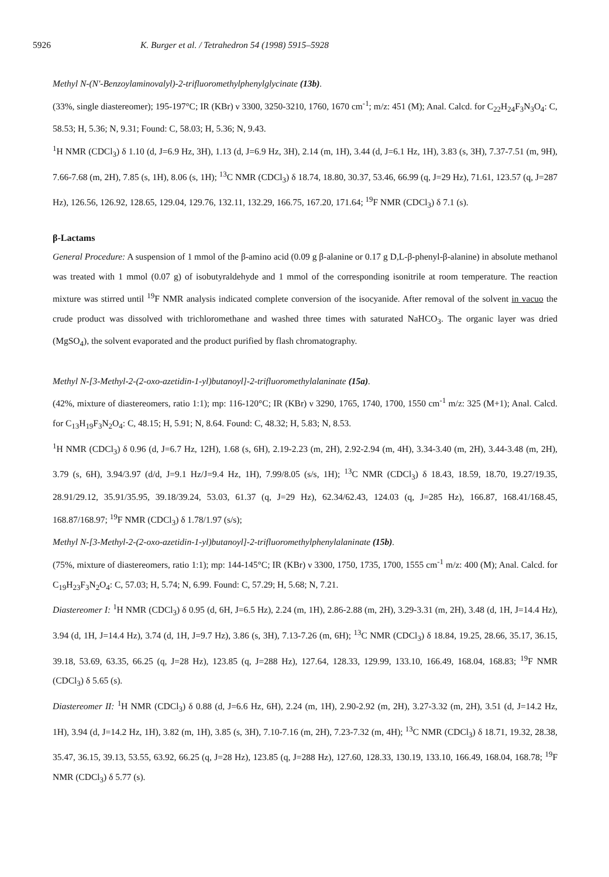5926 K. Burger et al. / Tetrahedron 54 (1998) 5915–5928
Methyl N-(N'-Benzoylaminovalyl)-2-trifluoromethylphenylglycinate (13b).
(33%, single diastereomer); 195-197°C; IR (KBr) ν 3300, 3250-3210, 1760, 1670 cm<sup>-1</sup>; m/z: 451 (M); Anal. Calcd. for C<sub>22</sub>H<sub>24</sub>F<sub>3</sub>N<sub>3</sub>O<sub>4</sub>: C, 58.53; H, 5.36; N, 9.31; Found: C, 58.03; H, 5.36; N, 9.43.
<sup>1</sup>H NMR (CDCl<sub>3</sub>) δ 1.10 (d, J=6.9 Hz, 3H), 1.13 (d, J=6.9 Hz, 3H), 2.14 (m, 1H), 3.44 (d, J=6.1 Hz, 1H), 3.83 (s, 3H), 7.37-7.51 (m, 9H), 7.66-7.68 (m, 2H), 7.85 (s, 1H), 8.06 (s, 1H); <sup>13</sup>C NMR (CDCl<sub>3</sub>) δ 18.74, 18.80, 30.37, 53.46, 66.99 (q, J=29 Hz), 71.61, 123.57 (q, J=287 Hz), 126.56, 126.92, 128.65, 129.04, 129.76, 132.11, 132.29, 166.75, 167.20, 171.64; <sup>19</sup>F NMR (CDCl<sub>3</sub>) δ 7.1 (s).
β-Lactams
General Procedure: A suspension of 1 mmol of the β-amino acid (0.09 g β-alanine or 0.17 g D,L-β-phenyl-β-alanine) in absolute methanol was treated with 1 mmol (0.07 g) of isobutyraldehyde and 1 mmol of the corresponding isonitrile at room temperature. The reaction mixture was stirred until <sup>19</sup>F NMR analysis indicated complete conversion of the isocyanide. After removal of the solvent in vacuo the crude product was dissolved with trichloromethane and washed three times with saturated NaHCO<sub>3</sub>. The organic layer was dried (MgSO<sub>4</sub>), the solvent evaporated and the product purified by flash chromatography.
Methyl N-[3-Methyl-2-(2-oxo-azetidin-1-yl)butanoyl]-2-trifluoromethylalaninate (15a).
(42%, mixture of diastereomers, ratio 1:1); mp: 116-120°C; IR (KBr) ν 3290, 1765, 1740, 1700, 1550 cm<sup>-1</sup> m/z: 325 (M+1); Anal. Calcd. for C<sub>13</sub>H<sub>19</sub>F<sub>3</sub>N<sub>2</sub>O<sub>4</sub>: C, 48.15; H, 5.91; N, 8.64. Found: C, 48.32; H, 5.83; N, 8.53.
<sup>1</sup>H NMR (CDCl<sub>3</sub>) δ 0.96 (d, J=6.7 Hz, 12H), 1.68 (s, 6H), 2.19-2.23 (m, 2H), 2.92-2.94 (m, 4H), 3.34-3.40 (m, 2H), 3.44-3.48 (m, 2H), 3.79 (s, 6H), 3.94/3.97 (d/d, J=9.1 Hz/J=9.4 Hz, 1H), 7.99/8.05 (s/s, 1H); <sup>13</sup>C NMR (CDCl<sub>3</sub>) δ 18.43, 18.59, 18.70, 19.27/19.35, 28.91/29.12, 35.91/35.95, 39.18/39.24, 53.03, 61.37 (q, J=29 Hz), 62.34/62.43, 124.03 (q, J=285 Hz), 166.87, 168.41/168.45, 168.87/168.97; <sup>19</sup>F NMR (CDCl<sub>3</sub>) δ 1.78/1.97 (s/s);
Methyl N-[3-Methyl-2-(2-oxo-azetidin-1-yl)butanoyl]-2-trifluoromethylphenylalaninate (15b).
(75%, mixture of diastereomers, ratio 1:1); mp: 144-145°C; IR (KBr) ν 3300, 1750, 1735, 1700, 1555 cm<sup>-1</sup> m/z: 400 (M); Anal. Calcd. for C<sub>19</sub>H<sub>23</sub>F<sub>3</sub>N<sub>2</sub>O<sub>4</sub>: C, 57.03; H, 5.74; N, 6.99. Found: C, 57.29; H, 5.68; N, 7.21.
Diastereomer I: <sup>1</sup>H NMR (CDCl<sub>3</sub>) δ 0.95 (d, 6H, J=6.5 Hz), 2.24 (m, 1H), 2.86-2.88 (m, 2H), 3.29-3.31 (m, 2H), 3.48 (d, 1H, J=14.4 Hz), 3.94 (d, 1H, J=14.4 Hz), 3.74 (d, 1H, J=9.7 Hz), 3.86 (s, 3H), 7.13-7.26 (m, 6H); <sup>13</sup>C NMR (CDCl<sub>3</sub>) δ 18.84, 19.25, 28.66, 35.17, 36.15, 39.18, 53.69, 63.35, 66.25 (q, J=28 Hz), 123.85 (q, J=288 Hz), 127.64, 128.33, 129.99, 133.10, 166.49, 168.04, 168.83; <sup>19</sup>F NMR (CDCl<sub>3</sub>) δ 5.65 (s).
Diastereomer II: <sup>1</sup>H NMR (CDCl<sub>3</sub>) δ 0.88 (d, J=6.6 Hz, 6H), 2.24 (m, 1H), 2.90-2.92 (m, 2H), 3.27-3.32 (m, 2H), 3.51 (d, J=14.2 Hz, 1H), 3.94 (d, J=14.2 Hz, 1H), 3.82 (m, 1H), 3.85 (s, 3H), 7.10-7.16 (m, 2H), 7.23-7.32 (m, 4H); <sup>13</sup>C NMR (CDCl<sub>3</sub>) δ 18.71, 19.32, 28.38, 35.47, 36.15, 39.13, 53.55, 63.92, 66.25 (q, J=28 Hz), 123.85 (q, J=288 Hz), 127.60, 128.33, 130.19, 133.10, 166.49, 168.04, 168.78; <sup>19</sup>F NMR (CDCl<sub>3</sub>) δ 5.77 (s).